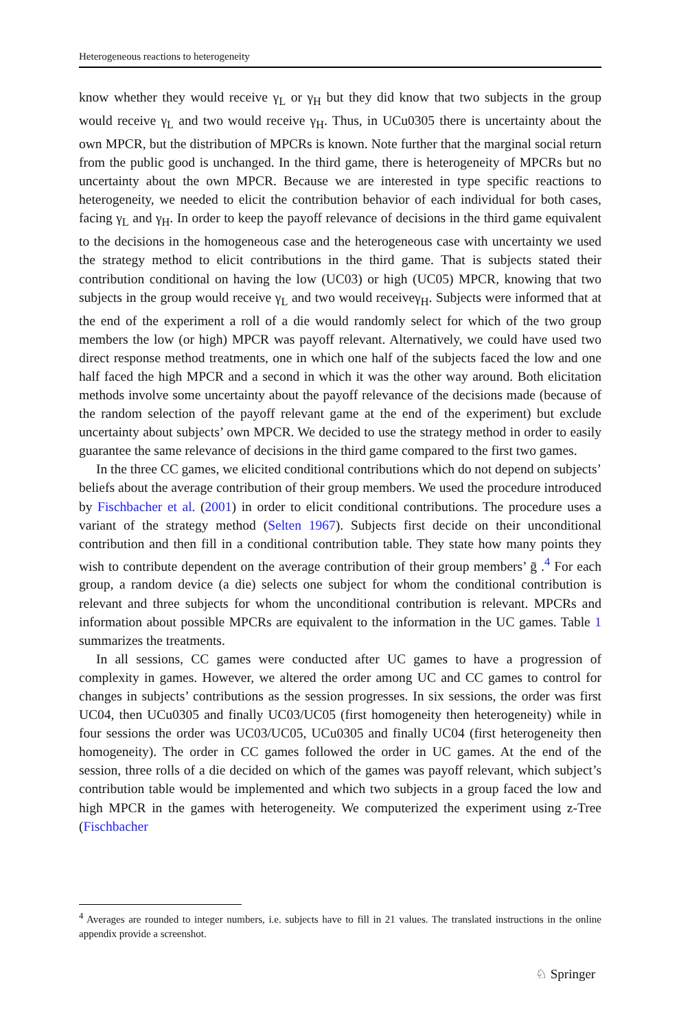Heterogeneous reactions to heterogeneity
know whether they would receive γ<sub>L</sub> or γ<sub>H</sub> but they did know that two subjects in the group would receive γ<sub>L</sub> and two would receive γ<sub>H</sub>. Thus, in UCu0305 there is uncertainty about the own MPCR, but the distribution of MPCRs is known. Note further that the marginal social return from the public good is unchanged. In the third game, there is heterogeneity of MPCRs but no uncertainty about the own MPCR. Because we are interested in type specific reactions to heterogeneity, we needed to elicit the contribution behavior of each individual for both cases, facing γ<sub>L</sub> and γ<sub>H</sub>. In order to keep the payoff relevance of decisions in the third game equivalent to the decisions in the homogeneous case and the heterogeneous case with uncertainty we used the strategy method to elicit contributions in the third game. That is subjects stated their contribution conditional on having the low (UC03) or high (UC05) MPCR, knowing that two subjects in the group would receive γ<sub>L</sub> and two would receiveγ<sub>H</sub>. Subjects were informed that at the end of the experiment a roll of a die would randomly select for which of the two group members the low (or high) MPCR was payoff relevant. Alternatively, we could have used two direct response method treatments, one in which one half of the subjects faced the low and one half faced the high MPCR and a second in which it was the other way around. Both elicitation methods involve some uncertainty about the payoff relevance of the decisions made (because of the random selection of the payoff relevant game at the end of the experiment) but exclude uncertainty about subjects’ own MPCR. We decided to use the strategy method in order to easily guarantee the same relevance of decisions in the third game compared to the first two games.
In the three CC games, we elicited conditional contributions which do not depend on subjects’ beliefs about the average contribution of their group members. We used the procedure introduced by Fischbacher et al. (2001) in order to elicit conditional contributions. The procedure uses a variant of the strategy method (Selten 1967). Subjects first decide on their unconditional contribution and then fill in a conditional contribution table. They state how many points they wish to contribute dependent on the average contribution of their group members’ ḡ .<sup>4</sup> For each group, a random device (a die) selects one subject for whom the conditional contribution is relevant and three subjects for whom the unconditional contribution is relevant. MPCRs and information about possible MPCRs are equivalent to the information in the UC games. Table 1 summarizes the treatments.
In all sessions, CC games were conducted after UC games to have a progression of complexity in games. However, we altered the order among UC and CC games to control for changes in subjects’ contributions as the session progresses. In six sessions, the order was first UC04, then UCu0305 and finally UC03/UC05 (first homogeneity then heterogeneity) while in four sessions the order was UC03/UC05, UCu0305 and finally UC04 (first heterogeneity then homogeneity). The order in CC games followed the order in UC games. At the end of the session, three rolls of a die decided on which of the games was payoff relevant, which subject’s contribution table would be implemented and which two subjects in a group faced the low and high MPCR in the games with heterogeneity. We computerized the experiment using z-Tree (Fischbacher
<sup>4</sup> Averages are rounded to integer numbers, i.e. subjects have to fill in 21 values. The translated instructions in the online appendix provide a screenshot.
♘ Springer